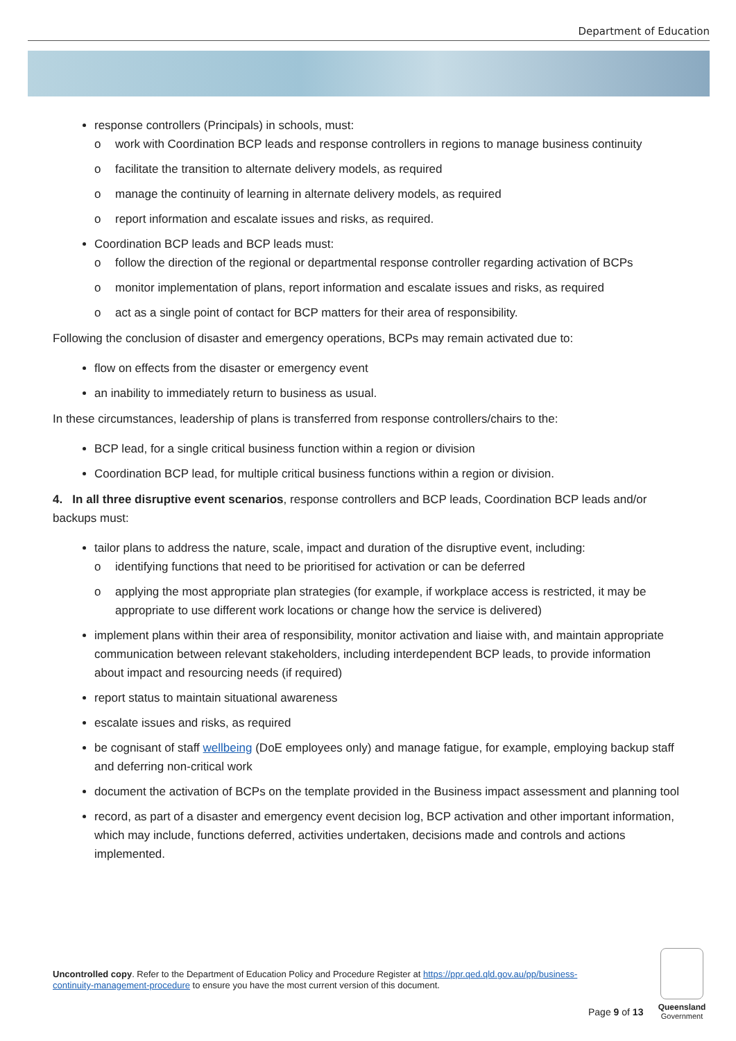Department of Education
response controllers (Principals) in schools, must:
work with Coordination BCP leads and response controllers in regions to manage business continuity
facilitate the transition to alternate delivery models, as required
manage the continuity of learning in alternate delivery models, as required
report information and escalate issues and risks, as required.
Coordination BCP leads and BCP leads must:
follow the direction of the regional or departmental response controller regarding activation of BCPs
monitor implementation of plans, report information and escalate issues and risks, as required
act as a single point of contact for BCP matters for their area of responsibility.
Following the conclusion of disaster and emergency operations, BCPs may remain activated due to:
flow on effects from the disaster or emergency event
an inability to immediately return to business as usual.
In these circumstances, leadership of plans is transferred from response controllers/chairs to the:
BCP lead, for a single critical business function within a region or division
Coordination BCP lead, for multiple critical business functions within a region or division.
4. In all three disruptive event scenarios, response controllers and BCP leads, Coordination BCP leads and/or backups must:
tailor plans to address the nature, scale, impact and duration of the disruptive event, including:
identifying functions that need to be prioritised for activation or can be deferred
applying the most appropriate plan strategies (for example, if workplace access is restricted, it may be appropriate to use different work locations or change how the service is delivered)
implement plans within their area of responsibility, monitor activation and liaise with, and maintain appropriate communication between relevant stakeholders, including interdependent BCP leads, to provide information about impact and resourcing needs (if required)
report status to maintain situational awareness
escalate issues and risks, as required
be cognisant of staff wellbeing (DoE employees only) and manage fatigue, for example, employing backup staff and deferring non-critical work
document the activation of BCPs on the template provided in the Business impact assessment and planning tool
record, as part of a disaster and emergency event decision log, BCP activation and other important information, which may include, functions deferred, activities undertaken, decisions made and controls and actions implemented.
Uncontrolled copy. Refer to the Department of Education Policy and Procedure Register at https://ppr.qed.qld.gov.au/pp/business-continuity-management-procedure to ensure you have the most current version of this document.
Page 9 of 13
Queensland
Government